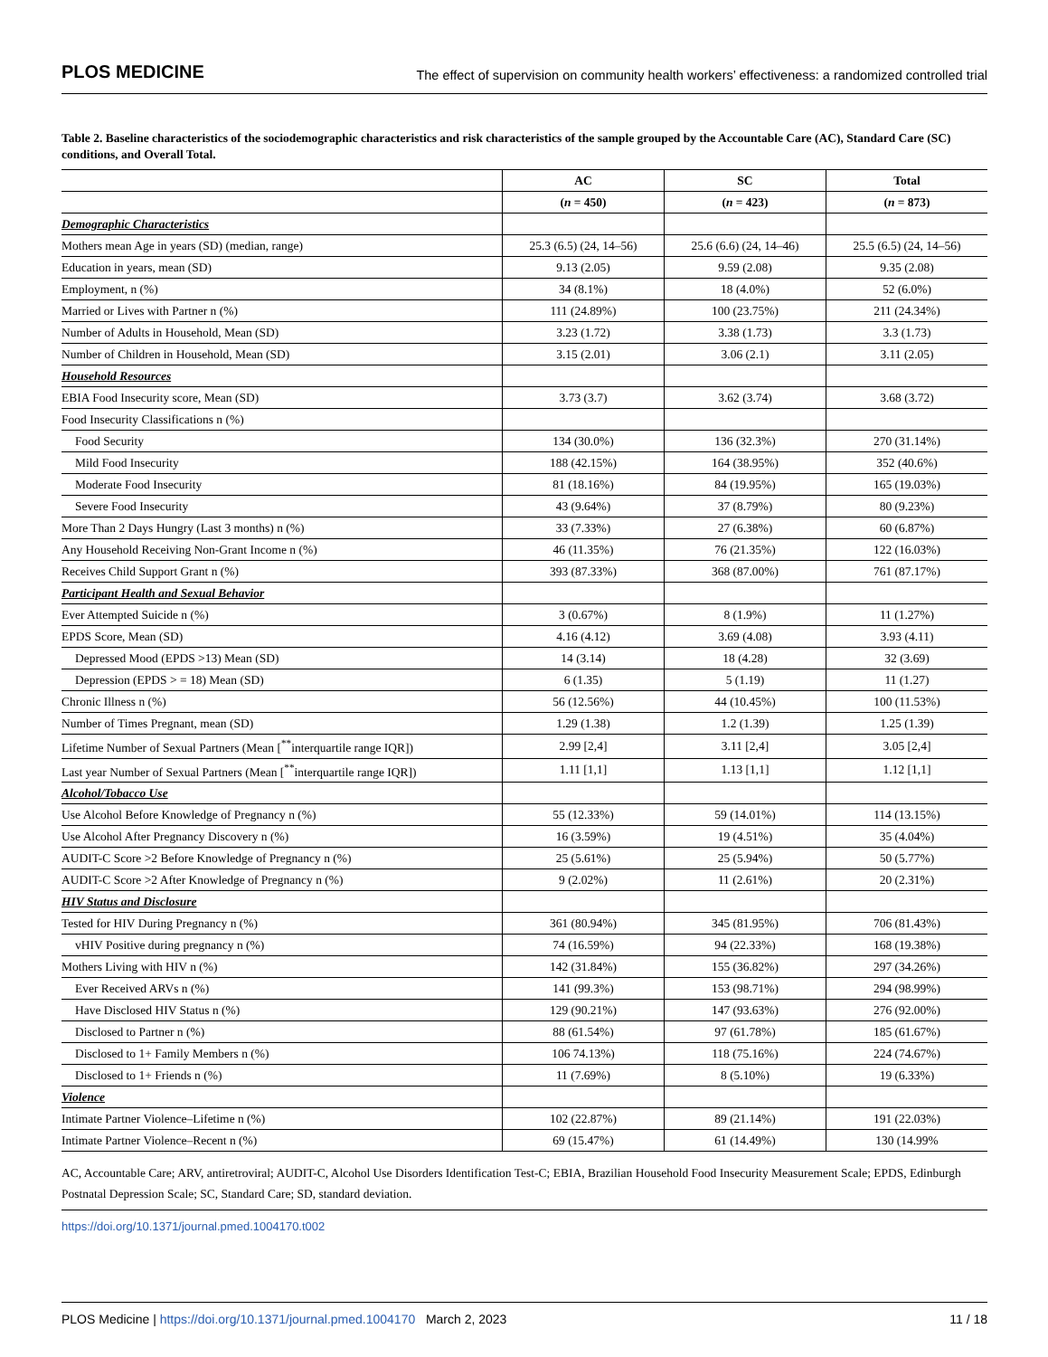PLOS MEDICINE The effect of supervision on community health workers’ effectiveness: a randomized controlled trial
Table 2. Baseline characteristics of the sociodemographic characteristics and risk characteristics of the sample grouped by the Accountable Care (AC), Standard Care (SC) conditions, and Overall Total.
| | AC | SC | Total |
| --- | --- | --- | --- |
| | ( n = 450) | ( n = 423) | ( n = 873) |
| Demographic Characteristics | | | |
| Mothers mean Age in years (SD) (median, range) | 25.3 (6.5) (24, 14–56) | 25.6 (6.6) (24, 14–46) | 25.5 (6.5) (24, 14–56) |
| Education in years, mean (SD) | 9.13 (2.05) | 9.59 (2.08) | 9.35 (2.08) |
| Employment, n (%) | 34 (8.1%) | 18 (4.0%) | 52 (6.0%) |
| Married or Lives with Partner n (%) | 111 (24.89%) | 100 (23.75%) | 211 (24.34%) |
| Number of Adults in Household, Mean (SD) | 3.23 (1.72) | 3.38 (1.73) | 3.3 (1.73) |
| Number of Children in Household, Mean (SD) | 3.15 (2.01) | 3.06 (2.1) | 3.11 (2.05) |
| Household Resources | | | |
| EBIA Food Insecurity score, Mean (SD) | 3.73 (3.7) | 3.62 (3.74) | 3.68 (3.72) |
| Food Insecurity Classifications n (%) | | | |
| Food Security | 134 (30.0%) | 136 (32.3%) | 270 (31.14%) |
| Mild Food Insecurity | 188 (42.15%) | 164 (38.95%) | 352 (40.6%) |
| Moderate Food Insecurity | 81 (18.16%) | 84 (19.95%) | 165 (19.03%) |
| Severe Food Insecurity | 43 (9.64%) | 37 (8.79%) | 80 (9.23%) |
| More Than 2 Days Hungry (Last 3 months) n (%) | 33 (7.33%) | 27 (6.38%) | 60 (6.87%) |
| Any Household Receiving Non-Grant Income n (%) | 46 (11.35%) | 76 (21.35%) | 122 (16.03%) |
| Receives Child Support Grant n (%) | 393 (87.33%) | 368 (87.00%) | 761 (87.17%) |
| Participant Health and Sexual Behavior | | | |
| Ever Attempted Suicide n (%) | 3 (0.67%) | 8 (1.9%) | 11 (1.27%) |
| EPDS Score, Mean (SD) | 4.16 (4.12) | 3.69 (4.08) | 3.93 (4.11) |
| Depressed Mood (EPDS >13) Mean (SD) | 14 (3.14) | 18 (4.28) | 32 (3.69) |
| Depression (EPDS > = 18) Mean (SD) | 6 (1.35) | 5 (1.19) | 11 (1.27) |
| Chronic Illness n (%) | 56 (12.56%) | 44 (10.45%) | 100 (11.53%) |
| Number of Times Pregnant, mean (SD) | 1.29 (1.38) | 1.2 (1.39) | 1.25 (1.39) |
| Lifetime Number of Sexual Partners (Mean [<sup>**</sup>interquartile range IQR]) | 2.99 [2,4] | 3.11 [2,4] | 3.05 [2,4] |
| Last year Number of Sexual Partners (Mean [<sup>**</sup>interquartile range IQR]) | 1.11 [1,1] | 1.13 [1,1] | 1.12 [1,1] |
| Alcohol/Tobacco Use | | | |
| Use Alcohol Before Knowledge of Pregnancy n (%) | 55 (12.33%) | 59 (14.01%) | 114 (13.15%) |
| Use Alcohol After Pregnancy Discovery n (%) | 16 (3.59%) | 19 (4.51%) | 35 (4.04%) |
| AUDIT-C Score >2 Before Knowledge of Pregnancy n (%) | 25 (5.61%) | 25 (5.94%) | 50 (5.77%) |
| AUDIT-C Score >2 After Knowledge of Pregnancy n (%) | 9 (2.02%) | 11 (2.61%) | 20 (2.31%) |
| HIV Status and Disclosure | | | |
| Tested for HIV During Pregnancy n (%) | 361 (80.94%) | 345 (81.95%) | 706 (81.43%) |
| vHIV Positive during pregnancy n (%) | 74 (16.59%) | 94 (22.33%) | 168 (19.38%) |
| Mothers Living with HIV n (%) | 142 (31.84%) | 155 (36.82%) | 297 (34.26%) |
| Ever Received ARVs n (%) | 141 (99.3%) | 153 (98.71%) | 294 (98.99%) |
| Have Disclosed HIV Status n (%) | 129 (90.21%) | 147 (93.63%) | 276 (92.00%) |
| Disclosed to Partner n (%) | 88 (61.54%) | 97 (61.78%) | 185 (61.67%) |
| Disclosed to 1+ Family Members n (%) | 106 74.13%) | 118 (75.16%) | 224 (74.67%) |
| Disclosed to 1+ Friends n (%) | 11 (7.69%) | 8 (5.10%) | 19 (6.33%) |
| Violence | | | |
| Intimate Partner Violence–Lifetime n (%) | 102 (22.87%) | 89 (21.14%) | 191 (22.03%) |
| Intimate Partner Violence–Recent n (%) | 69 (15.47%) | 61 (14.49%) | 130 (14.99% |
AC, Accountable Care; ARV, antiretroviral; AUDIT-C, Alcohol Use Disorders Identification Test-C; EBIA, Brazilian Household Food Insecurity Measurement Scale; EPDS, Edinburgh Postnatal Depression Scale; SC, Standard Care; SD, standard deviation.
https://doi.org/10.1371/journal.pmed.1004170.t002
PLOS Medicine | https://doi.org/10.1371/journal.pmed.1004170 March 2, 2023 11 / 18